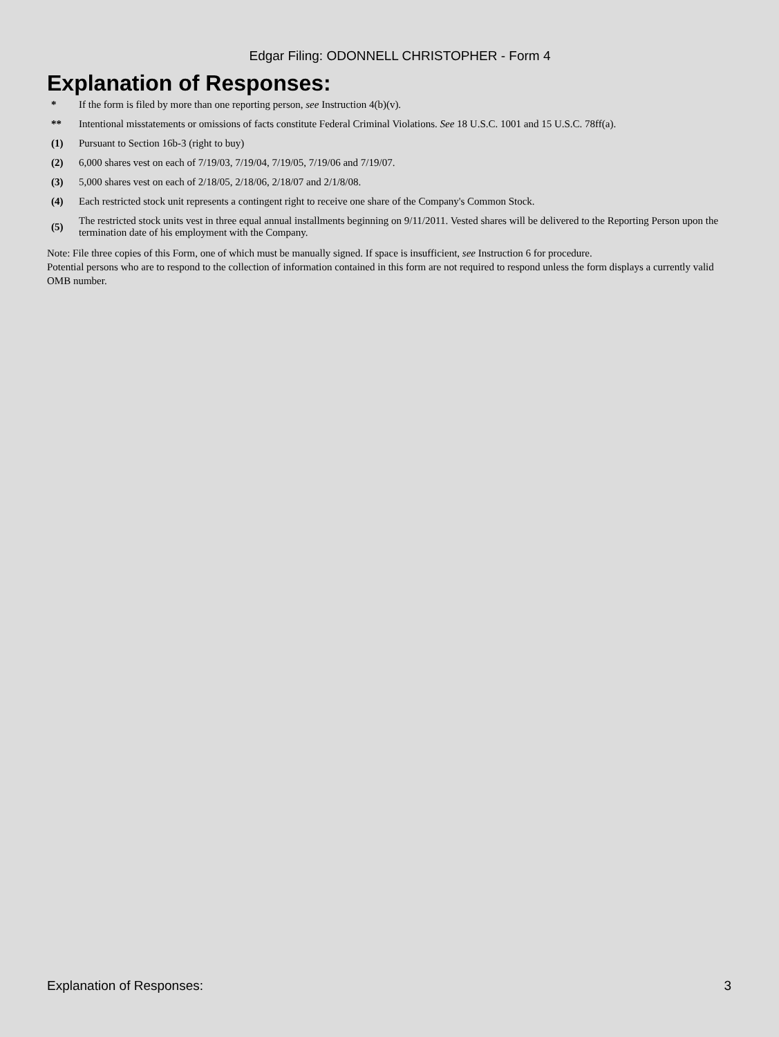Edgar Filing: ODONNELL CHRISTOPHER - Form 4
Explanation of Responses:
| * | If the form is filed by more than one reporting person, see Instruction 4(b)(v). |
| ** | Intentional misstatements or omissions of facts constitute Federal Criminal Violations. See 18 U.S.C. 1001 and 15 U.S.C. 78ff(a). |
| (1) | Pursuant to Section 16b-3 (right to buy) |
| (2) | 6,000 shares vest on each of 7/19/03, 7/19/04, 7/19/05, 7/19/06 and 7/19/07. |
| (3) | 5,000 shares vest on each of 2/18/05, 2/18/06, 2/18/07 and 2/1/8/08. |
| (4) | Each restricted stock unit represents a contingent right to receive one share of the Company's Common Stock. |
| (5) | The restricted stock units vest in three equal annual installments beginning on 9/11/2011. Vested shares will be delivered to the Reporting Person upon the termination date of his employment with the Company. |
Note: File three copies of this Form, one of which must be manually signed. If space is insufficient, see Instruction 6 for procedure.
Potential persons who are to respond to the collection of information contained in this form are not required to respond unless the form displays a currently valid OMB number.
Explanation of Responses: 3